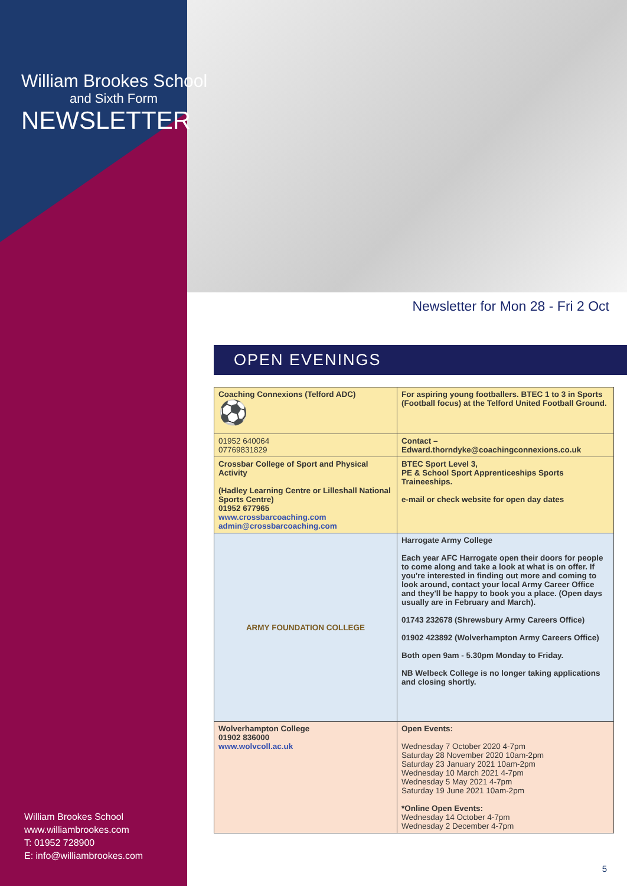William Brookes School
and Sixth Form
NEWSLETTER
William Brookes School
www.williambrookes.com
T: 01952 728900
E: info@williambrookes.com
Newsletter for Mon 28 - Fri 2 Oct
OPEN EVENINGS
| Coaching Connexions (Telford ADC) ⚽ | For aspiring young footballers. BTEC 1 to 3 in Sports (Football focus) at the Telford United Football Ground. |
| 01952 640064 07769831829 | Contact – Edward.thorndyke@coachingconnexions.co.uk |
| Crossbar College of Sport and Physical Activity (Hadley Learning Centre or Lilleshall National Sports Centre) 01952 677965 www.crossbarcoaching.com admin@crossbarcoaching.com | BTEC Sport Level 3, PE & School Sport Apprenticeships Sports Traineeships. e-mail or check website for open day dates |
| ARMY FOUNDATION COLLEGE | Harrogate Army College Each year AFC Harrogate open their doors for people to come along and take a look at what is on offer. If you're interested in finding out more and coming to look around, contact your local Army Career Office and they'll be happy to book you a place. (Open days usually are in February and March). 01743 232678 (Shrewsbury Army Careers Office) 01902 423892 (Wolverhampton Army Careers Office) Both open 9am - 5.30pm Monday to Friday. NB Welbeck College is no longer taking applications and closing shortly. |
| Wolverhampton College 01902 836000 www.wolvcoll.ac.uk | Open Events: Wednesday 7 October 2020 4-7pm Saturday 28 November 2020 10am-2pm Saturday 23 January 2021 10am-2pm Wednesday 10 March 2021 4-7pm Wednesday 5 May 2021 4-7pm Saturday 19 June 2021 10am-2pm *Online Open Events: Wednesday 14 October 4-7pm Wednesday 2 December 4-7pm |
5